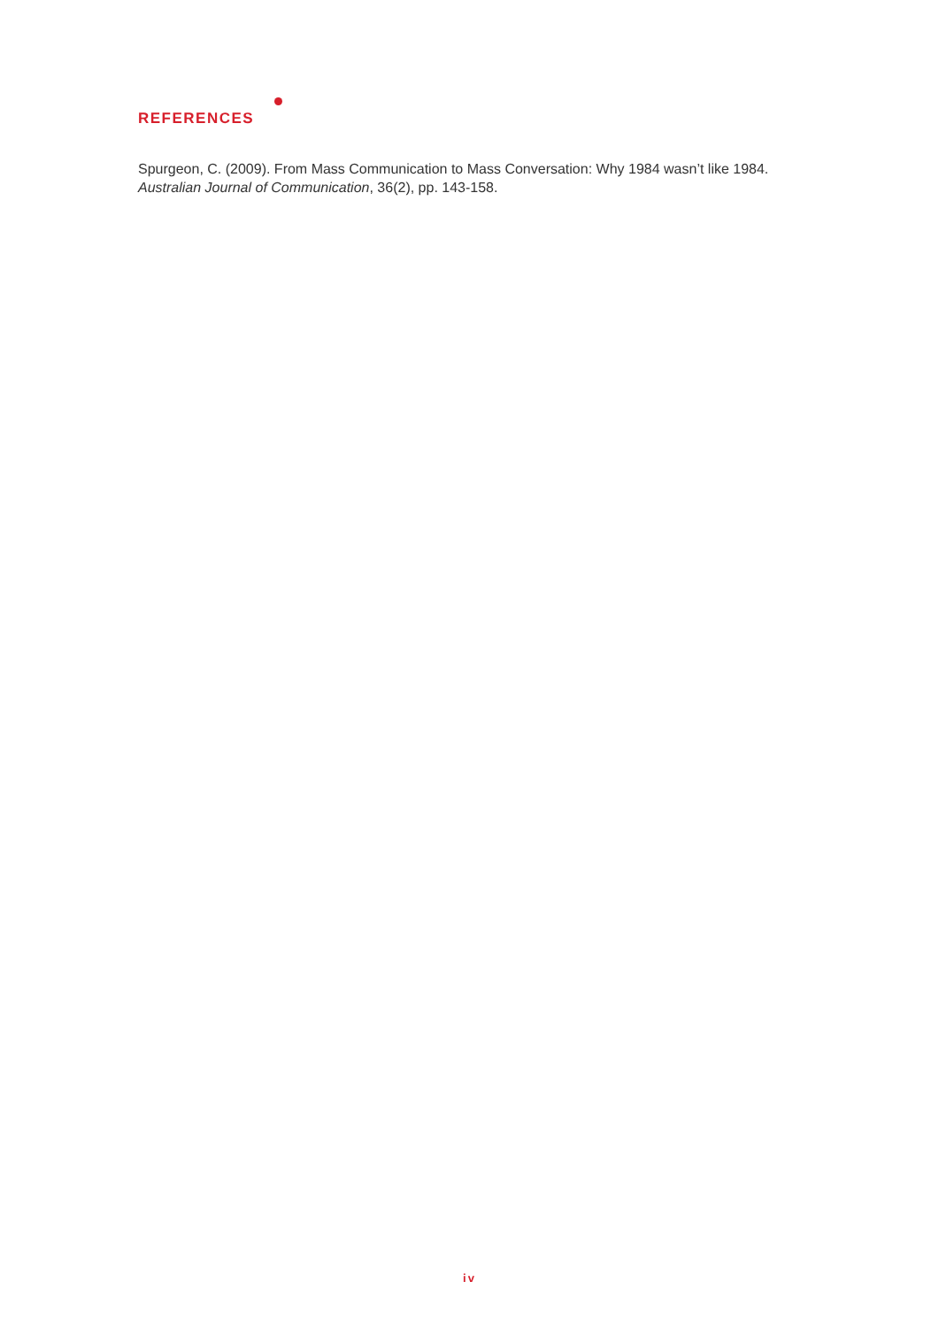REFERENCES
Spurgeon, C. (2009). From Mass Communication to Mass Conversation: Why 1984 wasn’t like 1984. Australian Journal of Communication, 36(2), pp. 143-158.
iv